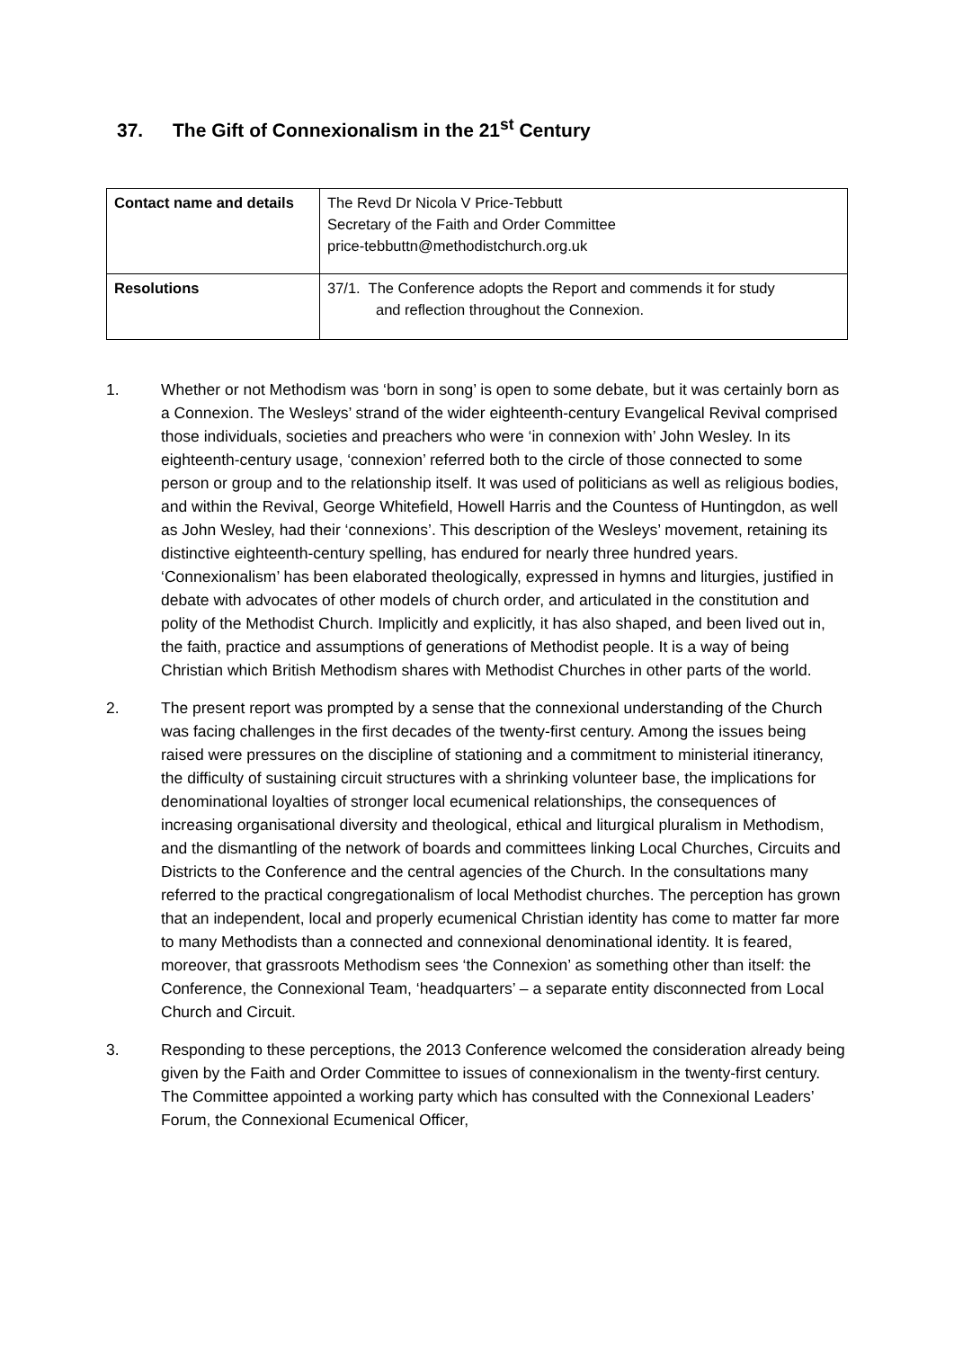37. The Gift of Connexionalism in the 21<sup>st</sup> Century
| Contact name and details | The Revd Dr Nicola V Price-Tebbutt Secretary of the Faith and Order Committee price-tebbuttn@methodistchurch.org.uk |
| Resolutions | 37/1. The Conference adopts the Report and commends it for study and reflection throughout the Connexion. |
1. Whether or not Methodism was ‘born in song’ is open to some debate, but it was certainly born as a Connexion. The Wesleys’ strand of the wider eighteenth-century Evangelical Revival comprised those individuals, societies and preachers who were ‘in connexion with’ John Wesley. In its eighteenth-century usage, ‘connexion’ referred both to the circle of those connected to some person or group and to the relationship itself. It was used of politicians as well as religious bodies, and within the Revival, George Whitefield, Howell Harris and the Countess of Huntingdon, as well as John Wesley, had their ‘connexions’. This description of the Wesleys’ movement, retaining its distinctive eighteenth-century spelling, has endured for nearly three hundred years. ‘Connexionalism’ has been elaborated theologically, expressed in hymns and liturgies, justified in debate with advocates of other models of church order, and articulated in the constitution and polity of the Methodist Church. Implicitly and explicitly, it has also shaped, and been lived out in, the faith, practice and assumptions of generations of Methodist people. It is a way of being Christian which British Methodism shares with Methodist Churches in other parts of the world.
2. The present report was prompted by a sense that the connexional understanding of the Church was facing challenges in the first decades of the twenty-first century. Among the issues being raised were pressures on the discipline of stationing and a commitment to ministerial itinerancy, the difficulty of sustaining circuit structures with a shrinking volunteer base, the implications for denominational loyalties of stronger local ecumenical relationships, the consequences of increasing organisational diversity and theological, ethical and liturgical pluralism in Methodism, and the dismantling of the network of boards and committees linking Local Churches, Circuits and Districts to the Conference and the central agencies of the Church. In the consultations many referred to the practical congregationalism of local Methodist churches. The perception has grown that an independent, local and properly ecumenical Christian identity has come to matter far more to many Methodists than a connected and connexional denominational identity. It is feared, moreover, that grassroots Methodism sees ‘the Connexion’ as something other than itself: the Conference, the Connexional Team, ‘headquarters’ – a separate entity disconnected from Local Church and Circuit.
3. Responding to these perceptions, the 2013 Conference welcomed the consideration already being given by the Faith and Order Committee to issues of connexionalism in the twenty-first century. The Committee appointed a working party which has consulted with the Connexional Leaders’ Forum, the Connexional Ecumenical Officer,